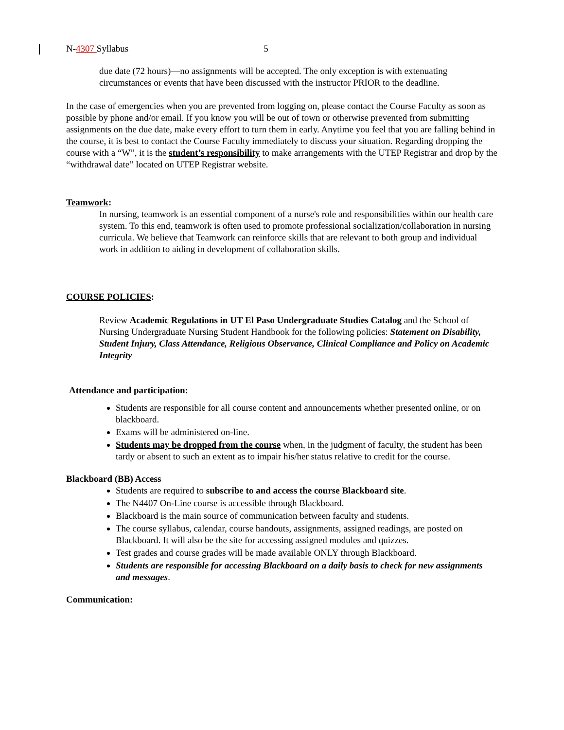N-4307 Syllabus 5
due date (72 hours)—no assignments will be accepted. The only exception is with extenuating circumstances or events that have been discussed with the instructor PRIOR to the deadline.
In the case of emergencies when you are prevented from logging on, please contact the Course Faculty as soon as possible by phone and/or email. If you know you will be out of town or otherwise prevented from submitting assignments on the due date, make every effort to turn them in early. Anytime you feel that you are falling behind in the course, it is best to contact the Course Faculty immediately to discuss your situation. Regarding dropping the course with a “W”, it is the student’s responsibility to make arrangements with the UTEP Registrar and drop by the “withdrawal date” located on UTEP Registrar website.
Teamwork:
In nursing, teamwork is an essential component of a nurse's role and responsibilities within our health care system. To this end, teamwork is often used to promote professional socialization/collaboration in nursing curricula. We believe that Teamwork can reinforce skills that are relevant to both group and individual work in addition to aiding in development of collaboration skills.
COURSE POLICIES:
Review Academic Regulations in UT El Paso Undergraduate Studies Catalog and the School of Nursing Undergraduate Nursing Student Handbook for the following policies: Statement on Disability, Student Injury, Class Attendance, Religious Observance, Clinical Compliance and Policy on Academic Integrity
Attendance and participation:
Students are responsible for all course content and announcements whether presented online, or on blackboard.
Exams will be administered on-line.
Students may be dropped from the course when, in the judgment of faculty, the student has been tardy or absent to such an extent as to impair his/her status relative to credit for the course.
Blackboard (BB) Access
Students are required to subscribe to and access the course Blackboard site.
The N4407 On-Line course is accessible through Blackboard.
Blackboard is the main source of communication between faculty and students.
The course syllabus, calendar, course handouts, assignments, assigned readings, are posted on Blackboard. It will also be the site for accessing assigned modules and quizzes.
Test grades and course grades will be made available ONLY through Blackboard.
Students are responsible for accessing Blackboard on a daily basis to check for new assignments and messages.
Communication: